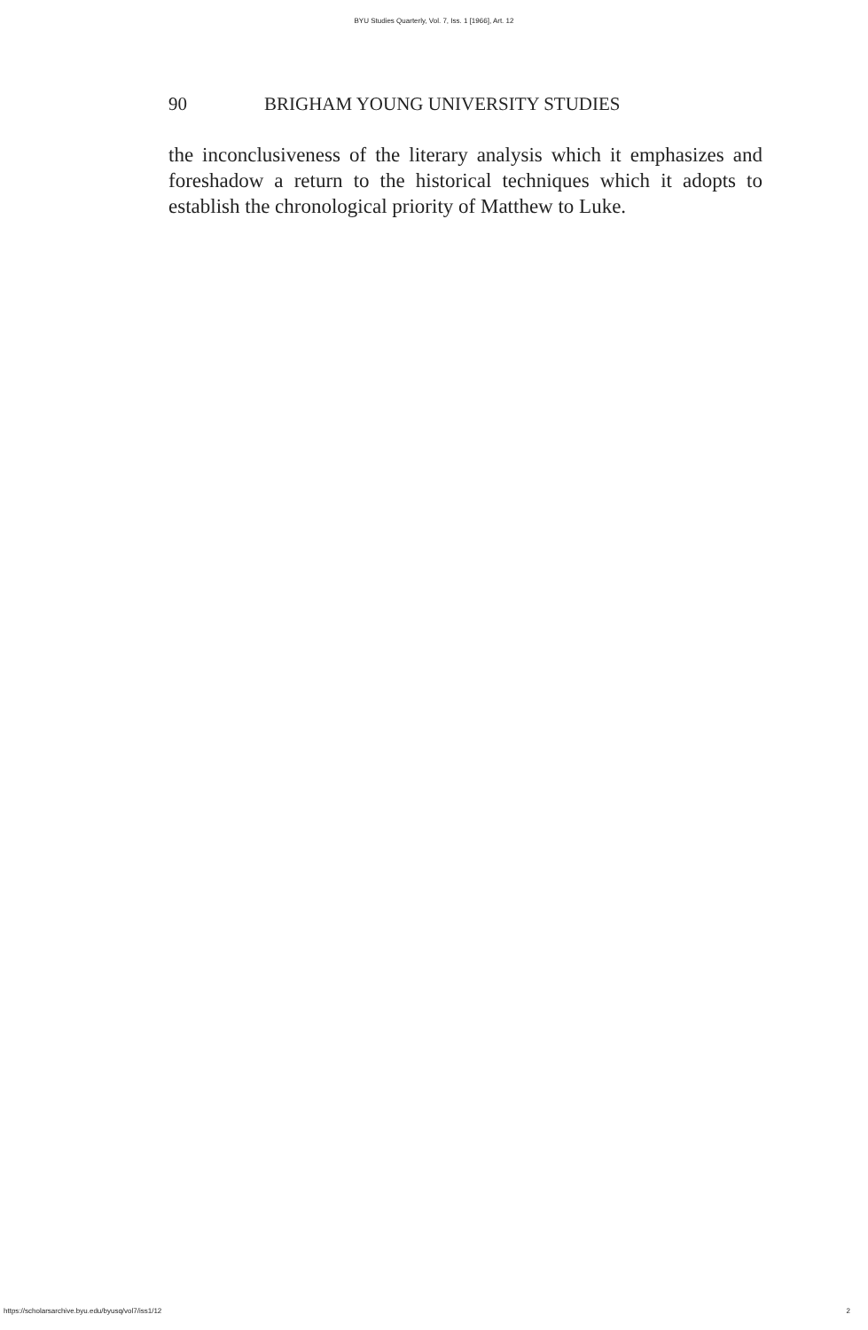BYU Studies Quarterly, Vol. 7, Iss. 1 [1966], Art. 12
90 BRIGHAM YOUNG UNIVERSITY STUDIES
the inconclusiveness of the literary analysis which it emphasizes and foreshadow a return to the historical techniques which it adopts to establish the chronological priority of Matthew to Luke.
https://scholarsarchive.byu.edu/byusq/vol7/iss1/12 2